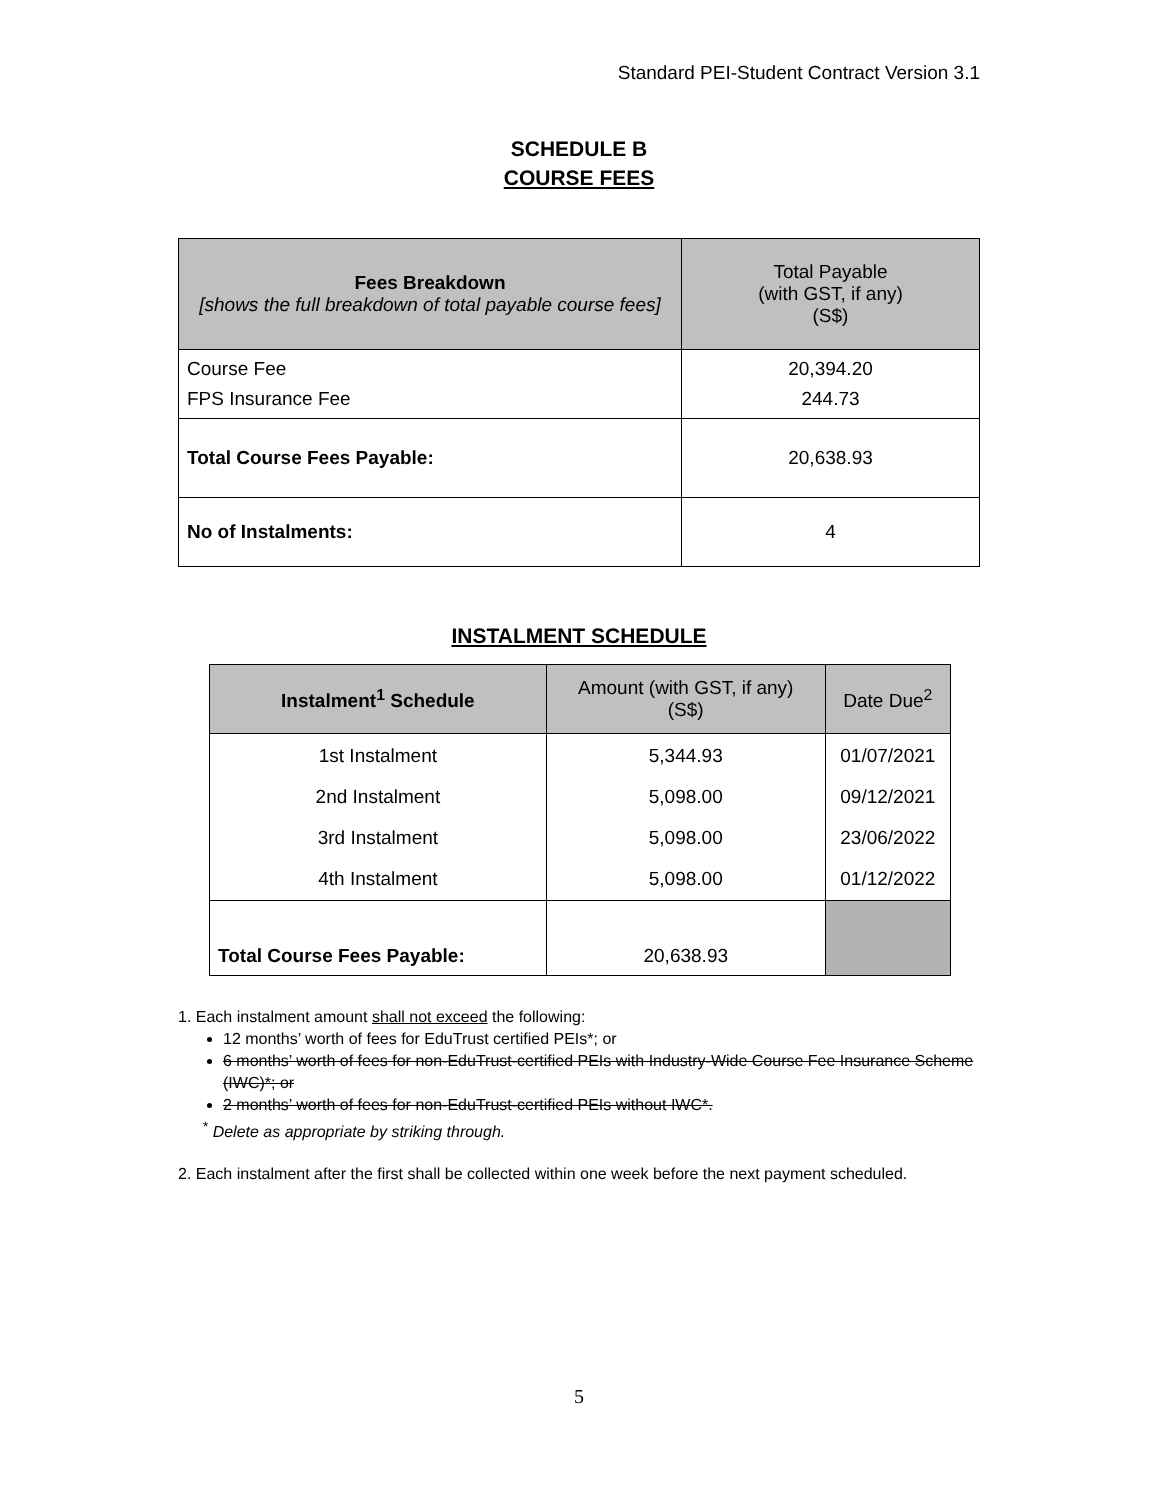Standard PEI-Student Contract Version 3.1
SCHEDULE B
COURSE FEES
| Fees Breakdown [shows the full breakdown of total payable course fees] | Total Payable (with GST, if any) (S$) |
| --- | --- |
| Course Fee FPS Insurance Fee | 20,394.20 244.73 |
| Total Course Fees Payable: | 20,638.93 |
| No of Instalments: | 4 |
INSTALMENT SCHEDULE
| Instalment<sup>1</sup> Schedule | Amount (with GST, if any) (S$) | Date Due<sup>2</sup> |
| --- | --- | --- |
| 1st Instalment 2nd Instalment 3rd Instalment 4th Instalment | 5,344.93 5,098.00 5,098.00 5,098.00 | 01/07/2021 09/12/2021 23/06/2022 01/12/2022 |
| Total Course Fees Payable: | 20,638.93 | |
1. Each instalment amount shall not exceed the following:
12 months’ worth of fees for EduTrust certified PEIs*; or
6 months’ worth of fees for non-EduTrust-certified PEIs with Industry-Wide Course Fee Insurance Scheme (IWC)*; or
2 months’ worth of fees for non-EduTrust-certified PEIs without IWC*.
<sup>*</sup> Delete as appropriate by striking through.
2. Each instalment after the first shall be collected within one week before the next payment scheduled.
5